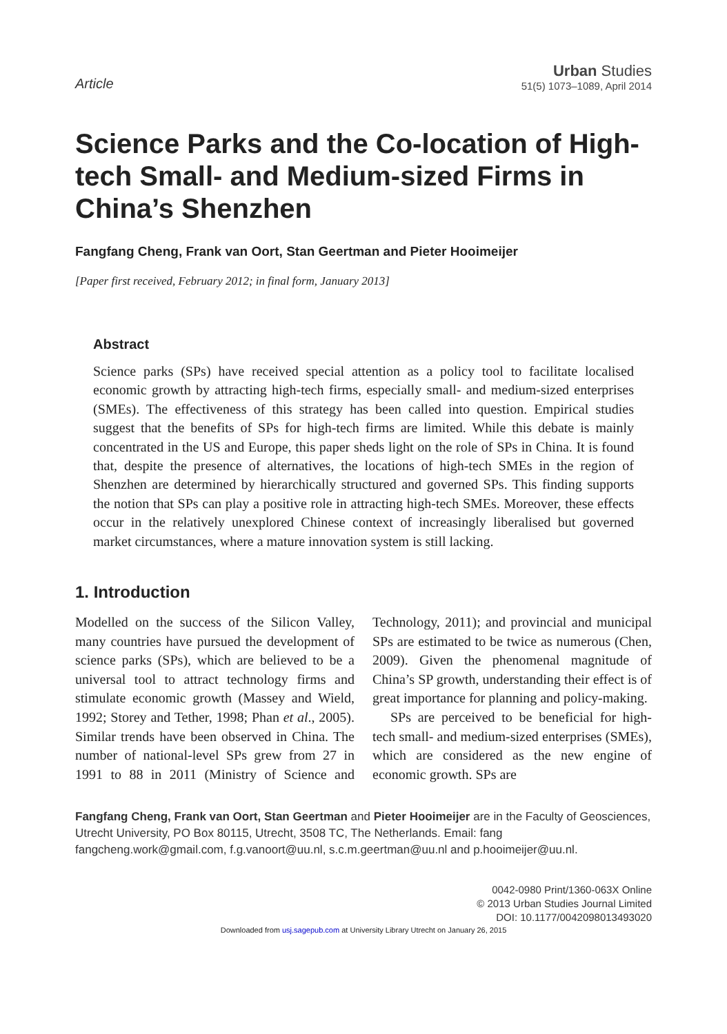Article
Urban Studies
51(5) 1073–1089, April 2014
Science Parks and the Co-location of High-tech Small- and Medium-sized Firms in China’s Shenzhen
Fangfang Cheng, Frank van Oort, Stan Geertman and Pieter Hooimeijer
[Paper first received, February 2012; in final form, January 2013]
Abstract
Science parks (SPs) have received special attention as a policy tool to facilitate localised economic growth by attracting high-tech firms, especially small- and medium-sized enterprises (SMEs). The effectiveness of this strategy has been called into question. Empirical studies suggest that the benefits of SPs for high-tech firms are limited. While this debate is mainly concentrated in the US and Europe, this paper sheds light on the role of SPs in China. It is found that, despite the presence of alternatives, the locations of high-tech SMEs in the region of Shenzhen are determined by hierarchically structured and governed SPs. This finding supports the notion that SPs can play a positive role in attracting high-tech SMEs. Moreover, these effects occur in the relatively unexplored Chinese context of increasingly liberalised but governed market circumstances, where a mature innovation system is still lacking.
1. Introduction
Modelled on the success of the Silicon Valley, many countries have pursued the development of science parks (SPs), which are believed to be a universal tool to attract technology firms and stimulate economic growth (Massey and Wield, 1992; Storey and Tether, 1998; Phan et al., 2005). Similar trends have been observed in China. The number of national-level SPs grew from 27 in 1991 to 88 in 2011 (Ministry of Science and Technology, 2011); and provincial and municipal SPs are estimated to be twice as numerous (Chen, 2009). Given the phenomenal magnitude of China’s SP growth, understanding their effect is of great importance for planning and policy-making.
SPs are perceived to be beneficial for high-tech small- and medium-sized enterprises (SMEs), which are considered as the new engine of economic growth. SPs are
Fangfang Cheng, Frank van Oort, Stan Geertman and Pieter Hooimeijer are in the Faculty of Geosciences, Utrecht University, PO Box 80115, Utrecht, 3508 TC, The Netherlands. Email: fang fangcheng.work@gmail.com, f.g.vanoort@uu.nl, s.c.m.geertman@uu.nl and p.hooimeijer@uu.nl.
0042-0980 Print/1360-063X Online
© 2013 Urban Studies Journal Limited
DOI: 10.1177/0042098013493020
Downloaded from usj.sagepub.com at University Library Utrecht on January 26, 2015